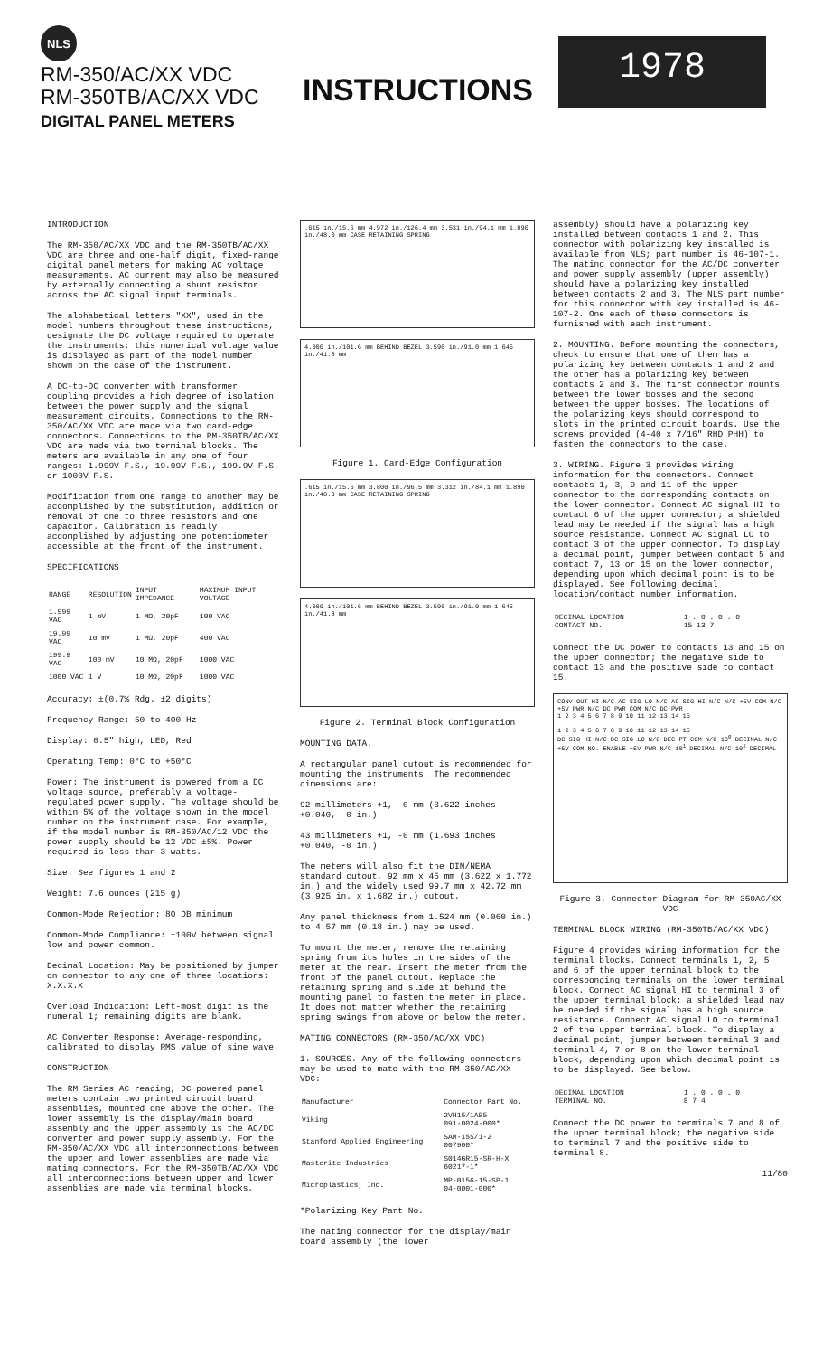NLS
RM-350/AC/XX VDC
RM-350TB/AC/XX VDC
DIGITAL PANEL METERS
INSTRUCTIONS
1978
INTRODUCTION
The RM-350/AC/XX VDC and the RM-350TB/AC/XX VDC are three and one-half digit, fixed-range digital panel meters for making AC voltage measurements. AC current may also be measured by externally connecting a shunt resistor across the AC signal input terminals.
The alphabetical letters "XX", used in the model numbers throughout these instructions, designate the DC voltage required to operate the instruments; this numerical voltage value is displayed as part of the model number shown on the case of the instrument.
A DC-to-DC converter with transformer coupling provides a high degree of isolation between the power supply and the signal measurement circuits. Connections to the RM-350/AC/XX VDC are made via two card-edge connectors. Connections to the RM-350TB/AC/XX VDC are made via two terminal blocks. The meters are available in any one of four ranges: 1.999V F.S., 19.99V F.S., 199.9V F.S. or 1000V F.S.
Modification from one range to another may be accomplished by the substitution, addition or removal of one to three resistors and one capacitor. Calibration is readily accomplished by adjusting one potentiometer accessible at the front of the instrument.
SPECIFICATIONS
| RANGE | RESOLUTION | INPUT IMPEDANCE | MAXIMUM INPUT VOLTAGE |
| --- | --- | --- | --- |
| 1.999 VAC | 1 mV | 1 MΩ, 20pF | 100 VAC |
| 19.99 VAC | 10 mV | 1 MΩ, 20pF | 400 VAC |
| 199.9 VAC | 100 mV | 10 MΩ, 20pF | 1000 VAC |
| 1000 VAC | 1 V | 10 MΩ, 20pF | 1000 VAC |
Accuracy: ±(0.7% Rdg. ±2 digits)
Frequency Range: 50 to 400 Hz
Display: 0.5" high, LED, Red
Operating Temp: 0°C to +50°C
Power: The instrument is powered from a DC voltage source, preferably a voltage-regulated power supply. The voltage should be within 5% of the voltage shown in the model number on the instrument case. For example, if the model number is RM-350/AC/12 VDC the power supply should be 12 VDC ±5%. Power required is less than 3 watts.
Size: See figures 1 and 2
Weight: 7.6 ounces (215 g)
Common-Mode Rejection: 80 DB minimum
Common-Mode Compliance: ±100V between signal low and power common.
Decimal Location: May be positioned by jumper on connector to any one of three locations: X.X.X.X
Overload Indication: Left-most digit is the numeral 1; remaining digits are blank.
AC Converter Response: Average-responding, calibrated to display RMS value of sine wave.
CONSTRUCTION
The RM Series AC reading, DC powered panel meters contain two printed circuit board assemblies, mounted one above the other. The lower assembly is the display/main board assembly and the upper assembly is the AC/DC converter and power supply assembly. For the RM-350/AC/XX VDC all interconnections between the upper and lower assemblies are made via mating connectors. For the RM-350TB/AC/XX VDC all interconnections between upper and lower assemblies are made via terminal blocks.
.615 in./15.6 mm 4.972 in./126.4 mm 3.531 in./94.1 mm 1.890 in./48.0 mm CASE RETAINING SPRING
4.000 in./101.6 mm BEHIND BEZEL 3.590 in./91.0 mm 1.645 in./41.8 mm
Figure 1. Card-Edge Configuration
.615 in./15.6 mm 3.800 in./96.5 mm 3.312 in./84.1 mm 1.890 in./48.0 mm CASE RETAINING SPRING
4.000 in./101.6 mm BEHIND BEZEL 3.590 in./91.0 mm 1.645 in./41.8 mm
Figure 2. Terminal Block Configuration
MOUNTING DATA.
A rectangular panel cutout is recommended for mounting the instruments. The recommended dimensions are:
92 millimeters +1, -0 mm (3.622 inches +0.040, -0 in.)
43 millimeters +1, -0 mm (1.693 inches +0.040, -0 in.)
The meters will also fit the DIN/NEMA standard cutout, 92 mm x 45 mm (3.622 x 1.772 in.) and the widely used 99.7 mm x 42.72 mm (3.925 in. x 1.682 in.) cutout.
Any panel thickness from 1.524 mm (0.060 in.) to 4.57 mm (0.18 in.) may be used.
To mount the meter, remove the retaining spring from its holes in the sides of the meter at the rear. Insert the meter from the front of the panel cutout. Replace the retaining spring and slide it behind the mounting panel to fasten the meter in place. It does not matter whether the retaining spring swings from above or below the meter.
MATING CONNECTORS (RM-350/AC/XX VDC)
1. SOURCES. Any of the following connectors may be used to mate with the RM-350/AC/XX VDC:
| Manufacturer | Connector Part No. |
| --- | --- |
| Viking | 2VH15/1AB5 091-0024-000* |
| Stanford Applied Engineering | SAM-15S/1-2 007900* |
| Masterite Industries | S014GR15-SR-H-X 60217-1* |
| Microplastics, Inc. | MP-0156-15-SP-1 04-0001-000* |
*Polarizing Key Part No.
The mating connector for the display/main board assembly (the lower
assembly) should have a polarizing key installed between contacts 1 and 2. This connector with polarizing key installed is available from NLS; part number is 46-107-1. The mating connector for the AC/DC converter and power supply assembly (upper assembly) should have a polarizing key installed between contacts 2 and 3. The NLS part number for this connector with key installed is 46-107-2. One each of these connectors is furnished with each instrument.
2. MOUNTING. Before mounting the connectors, check to ensure that one of them has a polarizing key between contacts 1 and 2 and the other has a polarizing key between contacts 2 and 3. The first connector mounts between the lower bosses and the second between the upper bosses. The locations of the polarizing keys should correspond to slots in the printed circuit boards. Use the screws provided (4-40 x 7/16" RHD PHH) to fasten the connectors to the case.
3. WIRING. Figure 3 provides wiring information for the connectors. Connect contacts 1, 3, 9 and 11 of the upper connector to the corresponding contacts on the lower connector. Connect AC signal HI to contact 6 of the upper connector; a shielded lead may be needed if the signal has a high source resistance. Connect AC signal LO to contact 3 of the upper connector. To display a decimal point, jumper between contact 5 and contact 7, 13 or 15 on the lower connector, depending upon which decimal point is to be displayed. See following decimal location/contact number information.
| DECIMAL LOCATION CONTACT NO. | 1 . 0 . 0 . 0 15 13 7 |
Connect the DC power to contacts 13 and 15 on the upper connector; the negative side to contact 13 and the positive side to contact 15.
CONV OUT HI N/C AC SIG LO N/C AC SIG HI N/C N/C +5V COM N/C +5V PWR N/C DC PWR COM N/C DC PWR
1 2 3 4 5 6 7 8 9 10 11 12 13 14 15
1 2 3 4 5 6 7 8 9 10 11 12 13 14 15
DC SIG HI N/C DC SIG LO N/C DEC PT COM N/C 10<sup>0</sup> DECIMAL N/C +5V COM NO. ENABLE +5V PWR N/C 10<sup>1</sup> DECIMAL N/C 10<sup>2</sup> DECIMAL
Figure 3. Connector Diagram for RM-350AC/XX VDC
TERMINAL BLOCK WIRING (RM-350TB/AC/XX VDC)
Figure 4 provides wiring information for the terminal blocks. Connect terminals 1, 2, 5 and 6 of the upper terminal block to the corresponding terminals on the lower terminal block. Connect AC signal HI to terminal 3 of the upper terminal block; a shielded lead may be needed if the signal has a high source resistance. Connect AC signal LO to terminal 2 of the upper terminal block. To display a decimal point, jumper between terminal 3 and terminal 4, 7 or 8 on the lower terminal block, depending upon which decimal point is to be displayed. See below.
| DECIMAL LOCATION TERMINAL NO. | 1 . 0 . 0 . 0 8 7 4 |
Connect the DC power to terminals 7 and 8 of the upper terminal block; the negative side to terminal 7 and the positive side to terminal 8.
11/80